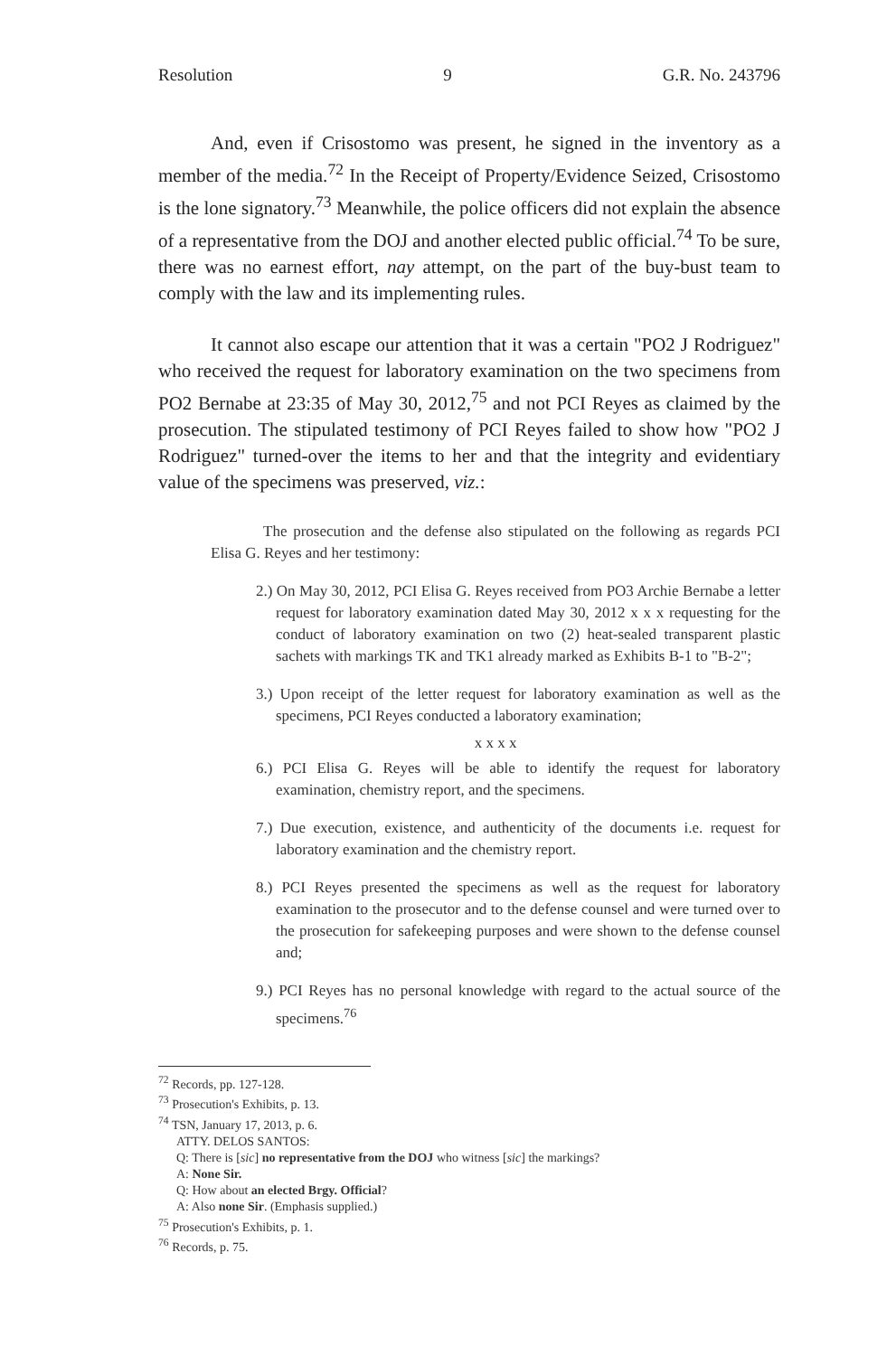Resolution 9 G.R. No. 243796
And, even if Crisostomo was present, he signed in the inventory as a member of the media.<sup>72</sup> In the Receipt of Property/Evidence Seized, Crisostomo is the lone signatory.<sup>73</sup> Meanwhile, the police officers did not explain the absence of a representative from the DOJ and another elected public official.<sup>74</sup> To be sure, there was no earnest effort, nay attempt, on the part of the buy-bust team to comply with the law and its implementing rules.
It cannot also escape our attention that it was a certain "PO2 J Rodriguez" who received the request for laboratory examination on the two specimens from PO2 Bernabe at 23:35 of May 30, 2012,<sup>75</sup> and not PCI Reyes as claimed by the prosecution. The stipulated testimony of PCI Reyes failed to show how "PO2 J Rodriguez" turned-over the items to her and that the integrity and evidentiary value of the specimens was preserved, viz.:
The prosecution and the defense also stipulated on the following as regards PCI Elisa G. Reyes and her testimony:
2.) On May 30, 2012, PCI Elisa G. Reyes received from PO3 Archie Bernabe a letter request for laboratory examination dated May 30, 2012 x x x requesting for the conduct of laboratory examination on two (2) heat-sealed transparent plastic sachets with markings TK and TK1 already marked as Exhibits B-1 to "B-2";
3.) Upon receipt of the letter request for laboratory examination as well as the specimens, PCI Reyes conducted a laboratory examination;
x x x x
6.) PCI Elisa G. Reyes will be able to identify the request for laboratory examination, chemistry report, and the specimens.
7.) Due execution, existence, and authenticity of the documents i.e. request for laboratory examination and the chemistry report.
8.) PCI Reyes presented the specimens as well as the request for laboratory examination to the prosecutor and to the defense counsel and were turned over to the prosecution for safekeeping purposes and were shown to the defense counsel and;
9.) PCI Reyes has no personal knowledge with regard to the actual source of the specimens.<sup>76</sup>
<sup>72</sup> Records, pp. 127-128.
<sup>73</sup> Prosecution's Exhibits, p. 13.
<sup>74</sup> TSN, January 17, 2013, p. 6.
ATTY. DELOS SANTOS:
Q: There is [sic] no representative from the DOJ who witness [sic] the markings?
A: None Sir.
Q: How about an elected Brgy. Official?
A: Also none Sir. (Emphasis supplied.)
<sup>75</sup> Prosecution's Exhibits, p. 1.
<sup>76</sup> Records, p. 75.